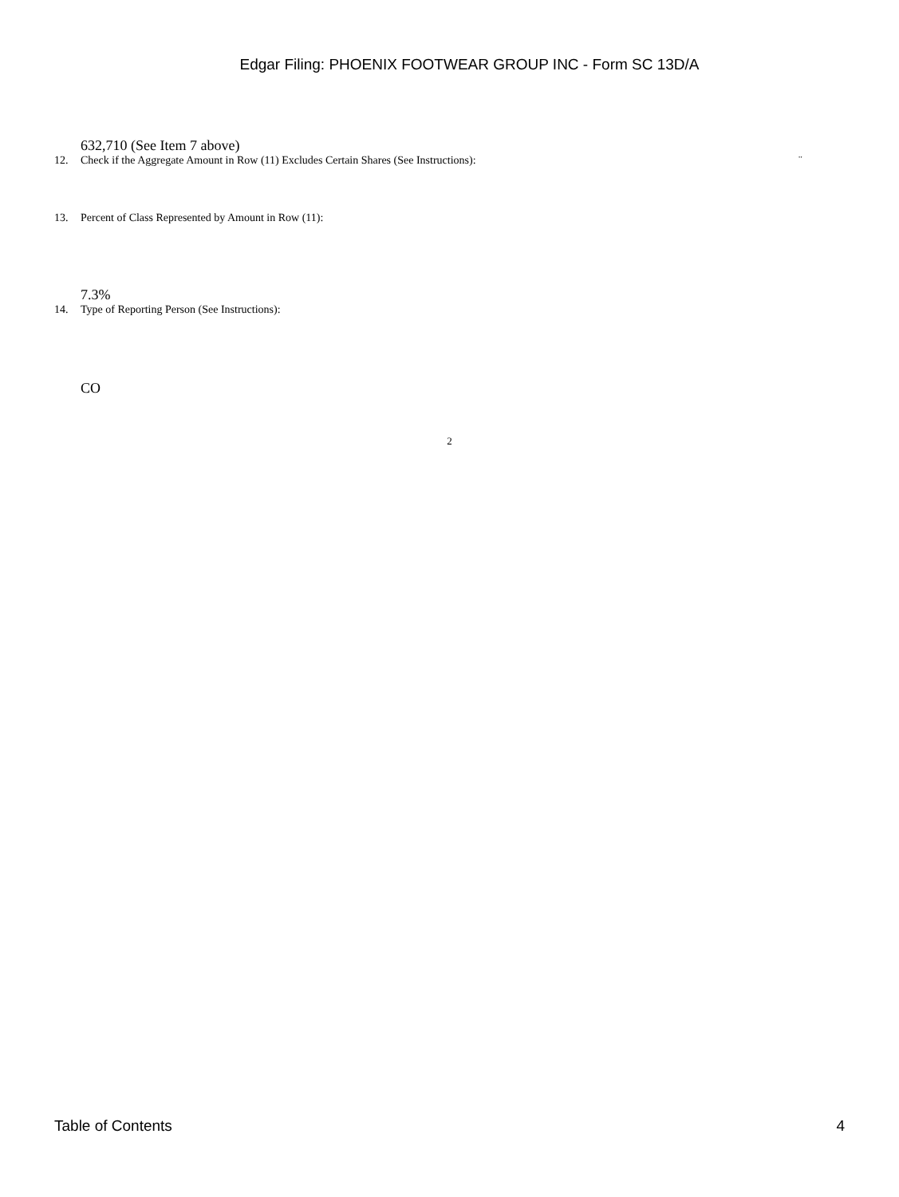Edgar Filing: PHOENIX FOOTWEAR GROUP INC - Form SC 13D/A
632,710 (See Item 7 above)
12. Check if the Aggregate Amount in Row (11) Excludes Certain Shares (See Instructions): ¨
13. Percent of Class Represented by Amount in Row (11):
7.3%
14. Type of Reporting Person (See Instructions):
CO
2
Table of Contents 4